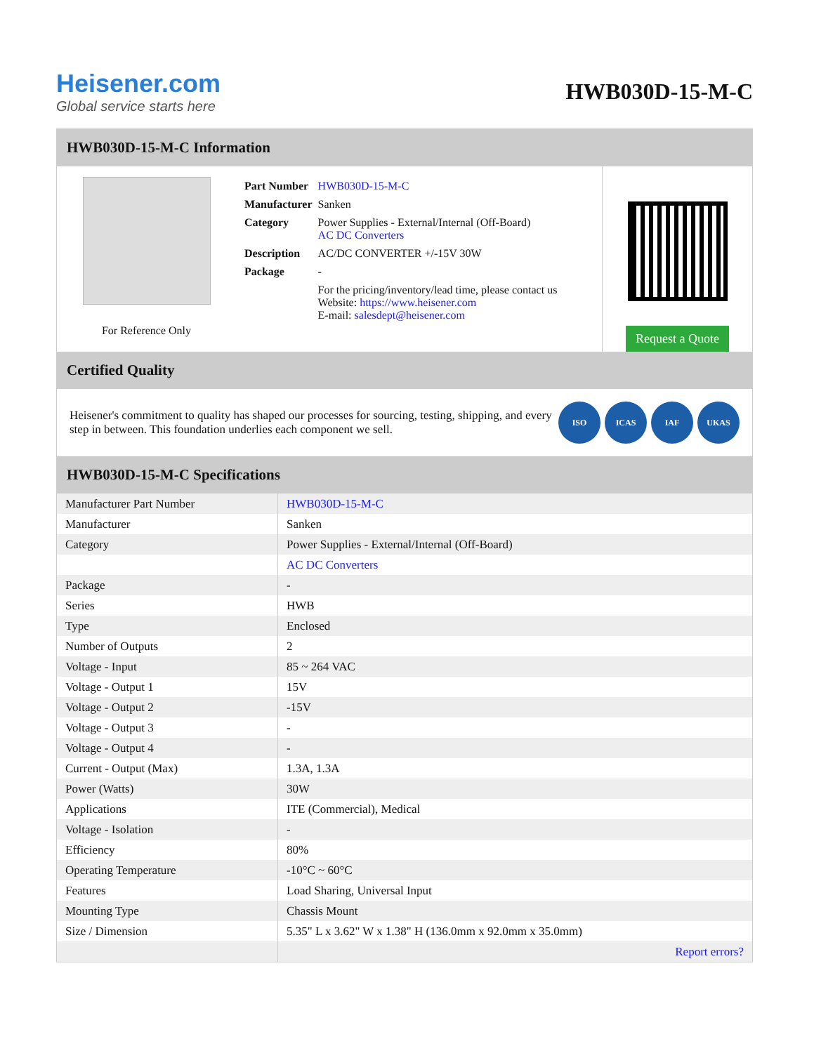Heisener.com
Global service starts here
HWB030D-15-M-C
HWB030D-15-M-C Information
For Reference Only
| Part Number | HWB030D-15-M-C |
| Manufacturer | Sanken |
| Category | Power Supplies - External/Internal (Off-Board) AC DC Converters |
| Description | AC/DC CONVERTER +/-15V 30W |
| Package | - |
| | For the pricing/inventory/lead time, please contact us Website: https://www.heisener.com E-mail: salesdept@heisener.com |
Request a Quote
Certified Quality
Heisener's commitment to quality has shaped our processes for sourcing, testing, shipping, and every step in between. This foundation underlies each component we sell.
ISO ICAS IAF UKAS
HWB030D-15-M-C Specifications
| Manufacturer Part Number | HWB030D-15-M-C |
| Manufacturer | Sanken |
| Category | Power Supplies - External/Internal (Off-Board) |
| | AC DC Converters |
| Package | - |
| Series | HWB |
| Type | Enclosed |
| Number of Outputs | 2 |
| Voltage - Input | 85 ~ 264 VAC |
| Voltage - Output 1 | 15V |
| Voltage - Output 2 | -15V |
| Voltage - Output 3 | - |
| Voltage - Output 4 | - |
| Current - Output (Max) | 1.3A, 1.3A |
| Power (Watts) | 30W |
| Applications | ITE (Commercial), Medical |
| Voltage - Isolation | - |
| Efficiency | 80% |
| Operating Temperature | -10°C ~ 60°C |
| Features | Load Sharing, Universal Input |
| Mounting Type | Chassis Mount |
| Size / Dimension | 5.35" L x 3.62" W x 1.38" H (136.0mm x 92.0mm x 35.0mm) |
| | Report errors? |